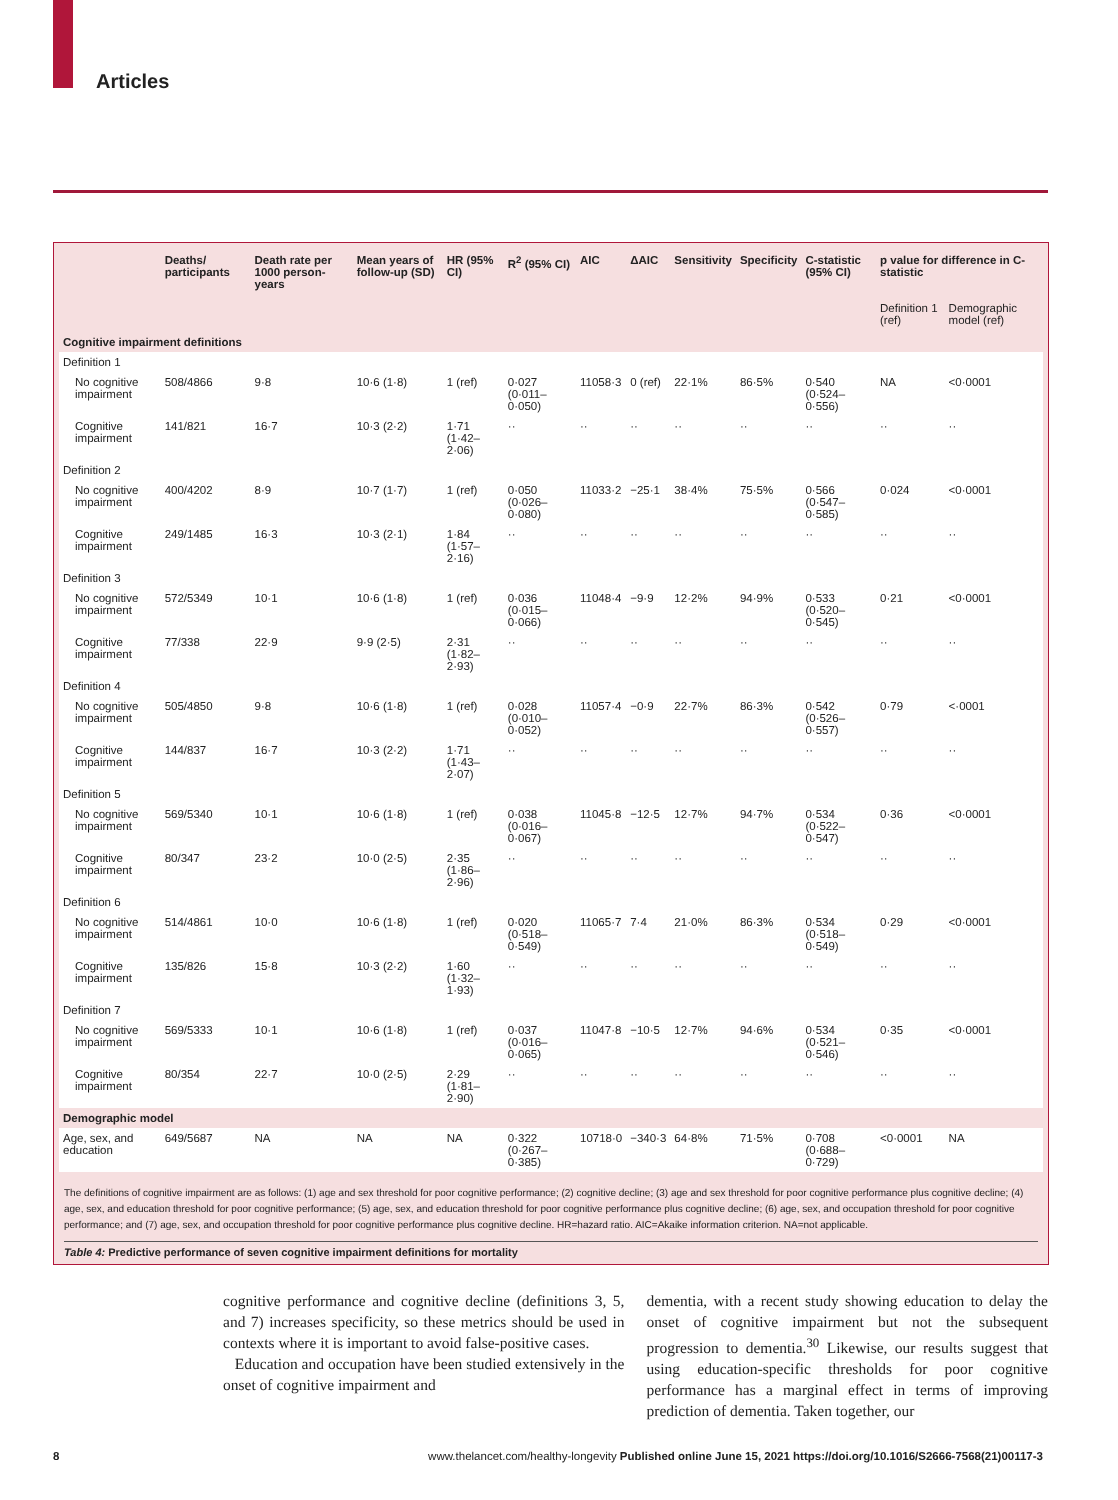Articles
| | Deaths/ participants | Death rate per 1000 person-years | Mean years of follow-up (SD) | HR (95% CI) | R<sup>2</sup> (95% CI) | AIC | ΔAIC | Sensitivity | Specificity | C-statistic (95% CI) | p value for difference in C-statistic | |
| --- | --- | --- | --- | --- | --- | --- | --- | --- | --- | --- | --- | --- |
| | | | | | | | | | | | Definition 1 (ref) | Demographic model (ref) |
| Cognitive impairment definitions | | | | | | | | | | | | |
| Definition 1 | | | | | | | | | | | | |
| No cognitive impairment | 508/4866 | 9·8 | 10·6 (1·8) | 1 (ref) | 0·027 (0·011–0·050) | 11058·3 | 0 (ref) | 22·1% | 86·5% | 0·540 (0·524–0·556) | NA | <0·0001 |
| Cognitive impairment | 141/821 | 16·7 | 10·3 (2·2) | 1·71 (1·42–2·06) | ·· | ·· | ·· | ·· | ·· | ·· | ·· | ·· |
| Definition 2 | | | | | | | | | | | | |
| No cognitive impairment | 400/4202 | 8·9 | 10·7 (1·7) | 1 (ref) | 0·050 (0·026–0·080) | 11033·2 | −25·1 | 38·4% | 75·5% | 0·566 (0·547–0·585) | 0·024 | <0·0001 |
| Cognitive impairment | 249/1485 | 16·3 | 10·3 (2·1) | 1·84 (1·57–2·16) | ·· | ·· | ·· | ·· | ·· | ·· | ·· | ·· |
| Definition 3 | | | | | | | | | | | | |
| No cognitive impairment | 572/5349 | 10·1 | 10·6 (1·8) | 1 (ref) | 0·036 (0·015–0·066) | 11048·4 | −9·9 | 12·2% | 94·9% | 0·533 (0·520–0·545) | 0·21 | <0·0001 |
| Cognitive impairment | 77/338 | 22·9 | 9·9 (2·5) | 2·31 (1·82–2·93) | ·· | ·· | ·· | ·· | ·· | ·· | ·· | ·· |
| Definition 4 | | | | | | | | | | | | |
| No cognitive impairment | 505/4850 | 9·8 | 10·6 (1·8) | 1 (ref) | 0·028 (0·010–0·052) | 11057·4 | −0·9 | 22·7% | 86·3% | 0·542 (0·526–0·557) | 0·79 | <·0001 |
| Cognitive impairment | 144/837 | 16·7 | 10·3 (2·2) | 1·71 (1·43–2·07) | ·· | ·· | ·· | ·· | ·· | ·· | ·· | ·· |
| Definition 5 | | | | | | | | | | | | |
| No cognitive impairment | 569/5340 | 10·1 | 10·6 (1·8) | 1 (ref) | 0·038 (0·016–0·067) | 11045·8 | −12·5 | 12·7% | 94·7% | 0·534 (0·522–0·547) | 0·36 | <0·0001 |
| Cognitive impairment | 80/347 | 23·2 | 10·0 (2·5) | 2·35 (1·86–2·96) | ·· | ·· | ·· | ·· | ·· | ·· | ·· | ·· |
| Definition 6 | | | | | | | | | | | | |
| No cognitive impairment | 514/4861 | 10·0 | 10·6 (1·8) | 1 (ref) | 0·020 (0·518–0·549) | 11065·7 | 7·4 | 21·0% | 86·3% | 0·534 (0·518–0·549) | 0·29 | <0·0001 |
| Cognitive impairment | 135/826 | 15·8 | 10·3 (2·2) | 1·60 (1·32–1·93) | ·· | ·· | ·· | ·· | ·· | ·· | ·· | ·· |
| Definition 7 | | | | | | | | | | | | |
| No cognitive impairment | 569/5333 | 10·1 | 10·6 (1·8) | 1 (ref) | 0·037 (0·016–0·065) | 11047·8 | −10·5 | 12·7% | 94·6% | 0·534 (0·521–0·546) | 0·35 | <0·0001 |
| Cognitive impairment | 80/354 | 22·7 | 10·0 (2·5) | 2·29 (1·81–2·90) | ·· | ·· | ·· | ·· | ·· | ·· | ·· | ·· |
| Demographic model | | | | | | | | | | | | |
| Age, sex, and education | 649/5687 | NA | NA | NA | 0·322 (0·267–0·385) | 10718·0 | −340·3 | 64·8% | 71·5% | 0·708 (0·688–0·729) | <0·0001 | NA |
The definitions of cognitive impairment are as follows: (1) age and sex threshold for poor cognitive performance; (2) cognitive decline; (3) age and sex threshold for poor cognitive performance plus cognitive decline; (4) age, sex, and education threshold for poor cognitive performance; (5) age, sex, and education threshold for poor cognitive performance plus cognitive decline; (6) age, sex, and occupation threshold for poor cognitive performance; and (7) age, sex, and occupation threshold for poor cognitive performance plus cognitive decline. HR=hazard ratio. AIC=Akaike information criterion. NA=not applicable.
Table 4: Predictive performance of seven cognitive impairment definitions for mortality
cognitive performance and cognitive decline (definitions 3, 5, and 7) increases specificity, so these metrics should be used in contexts where it is important to avoid false-positive cases.
Education and occupation have been studied extensively in the onset of cognitive impairment and
dementia, with a recent study showing education to delay the onset of cognitive impairment but not the subsequent progression to dementia.<sup>30</sup> Likewise, our results suggest that using education-specific thresholds for poor cognitive performance has a marginal effect in terms of improving prediction of dementia. Taken together, our
8 www.thelancet.com/healthy-longevity Published online June 15, 2021 https://doi.org/10.1016/S2666-7568(21)00117-3